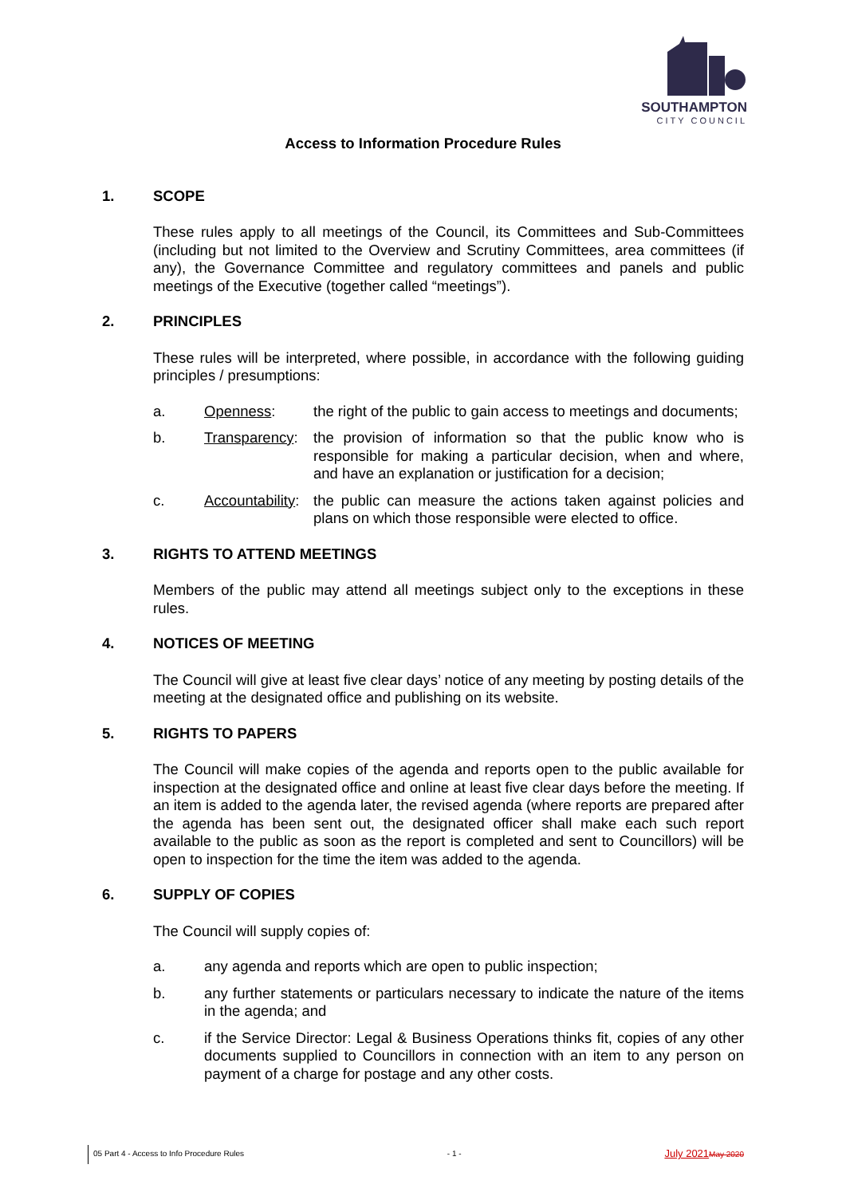SOUTHAMPTON
CITY COUNCIL
Access to Information Procedure Rules
1. SCOPE
These rules apply to all meetings of the Council, its Committees and Sub-Committees (including but not limited to the Overview and Scrutiny Committees, area committees (if any), the Governance Committee and regulatory committees and panels and public meetings of the Executive (together called “meetings”).
2. PRINCIPLES
These rules will be interpreted, where possible, in accordance with the following guiding principles / presumptions:
a. Openness: the right of the public to gain access to meetings and documents;
b. Transparency: the provision of information so that the public know who is responsible for making a particular decision, when and where, and have an explanation or justification for a decision;
c. Accountability: the public can measure the actions taken against policies and plans on which those responsible were elected to office.
3. RIGHTS TO ATTEND MEETINGS
Members of the public may attend all meetings subject only to the exceptions in these rules.
4. NOTICES OF MEETING
The Council will give at least five clear days’ notice of any meeting by posting details of the meeting at the designated office and publishing on its website.
5. RIGHTS TO PAPERS
The Council will make copies of the agenda and reports open to the public available for inspection at the designated office and online at least five clear days before the meeting. If an item is added to the agenda later, the revised agenda (where reports are prepared after the agenda has been sent out, the designated officer shall make each such report available to the public as soon as the report is completed and sent to Councillors) will be open to inspection for the time the item was added to the agenda.
6. SUPPLY OF COPIES
The Council will supply copies of:
a. any agenda and reports which are open to public inspection;
b. any further statements or particulars necessary to indicate the nature of the items in the agenda; and
c. if the Service Director: Legal & Business Operations thinks fit, copies of any other documents supplied to Councillors in connection with an item to any person on payment of a charge for postage and any other costs.
05 Part 4 - Access to Info Procedure Rules - 1 - July 2021 May 2020